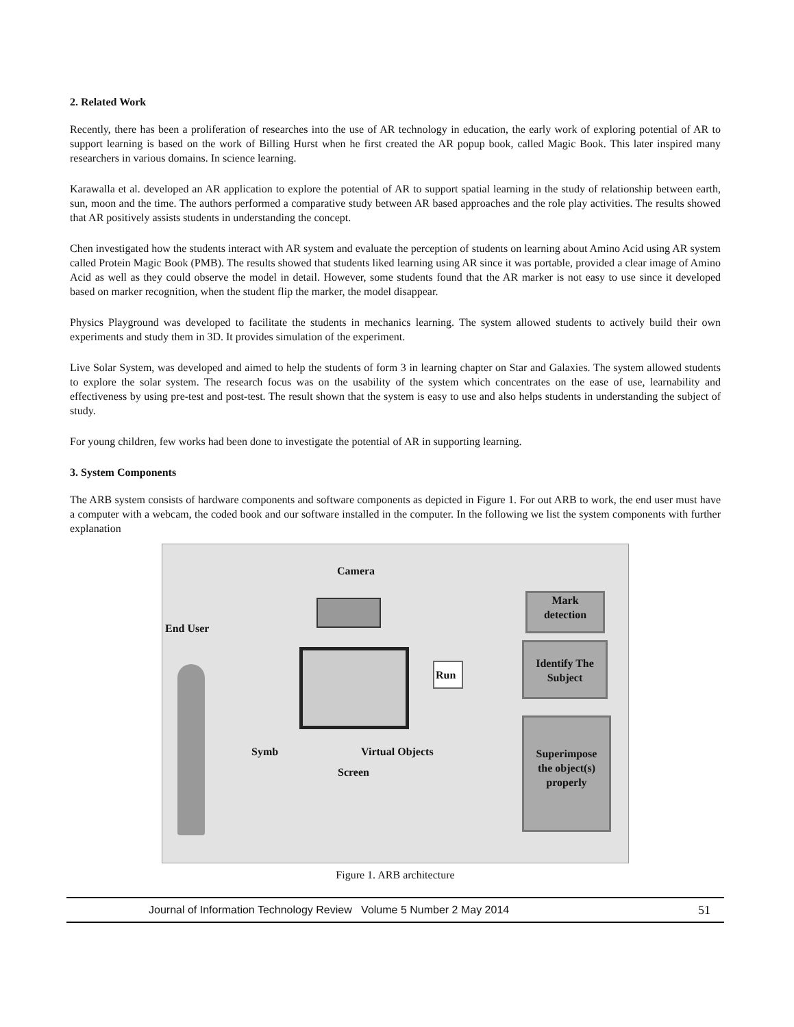2. Related Work
Recently, there has been a proliferation of researches into the use of AR technology in education, the early work of exploring potential of AR to support learning is based on the work of Billing Hurst when he first created the AR popup book, called Magic Book. This later inspired many researchers in various domains. In science learning.
Karawalla et al. developed an AR application to explore the potential of AR to support spatial learning in the study of relationship between earth, sun, moon and the time. The authors performed a comparative study between AR based approaches and the role play activities. The results showed that AR positively assists students in understanding the concept.
Chen investigated how the students interact with AR system and evaluate the perception of students on learning about Amino Acid using AR system called Protein Magic Book (PMB). The results showed that students liked learning using AR since it was portable, provided a clear image of Amino Acid as well as they could observe the model in detail. However, some students found that the AR marker is not easy to use since it developed based on marker recognition, when the student flip the marker, the model disappear.
Physics Playground was developed to facilitate the students in mechanics learning. The system allowed students to actively build their own experiments and study them in 3D. It provides simulation of the experiment.
Live Solar System, was developed and aimed to help the students of form 3 in learning chapter on Star and Galaxies. The system allowed students to explore the solar system. The research focus was on the usability of the system which concentrates on the ease of use, learnability and effectiveness by using pre-test and post-test. The result shown that the system is easy to use and also helps students in understanding the subject of study.
For young children, few works had been done to investigate the potential of AR in supporting learning.
3. System Components
The ARB system consists of hardware components and software components as depicted in Figure 1. For out ARB to work, the end user must have a computer with a webcam, the coded book and our software installed in the computer. In the following we list the system components with further explanation
Camera
End User
Run
Symb Virtual Objects
Screen
Mark
detection
Identify The
Subject
Superimpose
the object(s)
properly
Figure 1. ARB architecture
Journal of Information Technology Review Volume 5 Number 2 May 2014 51